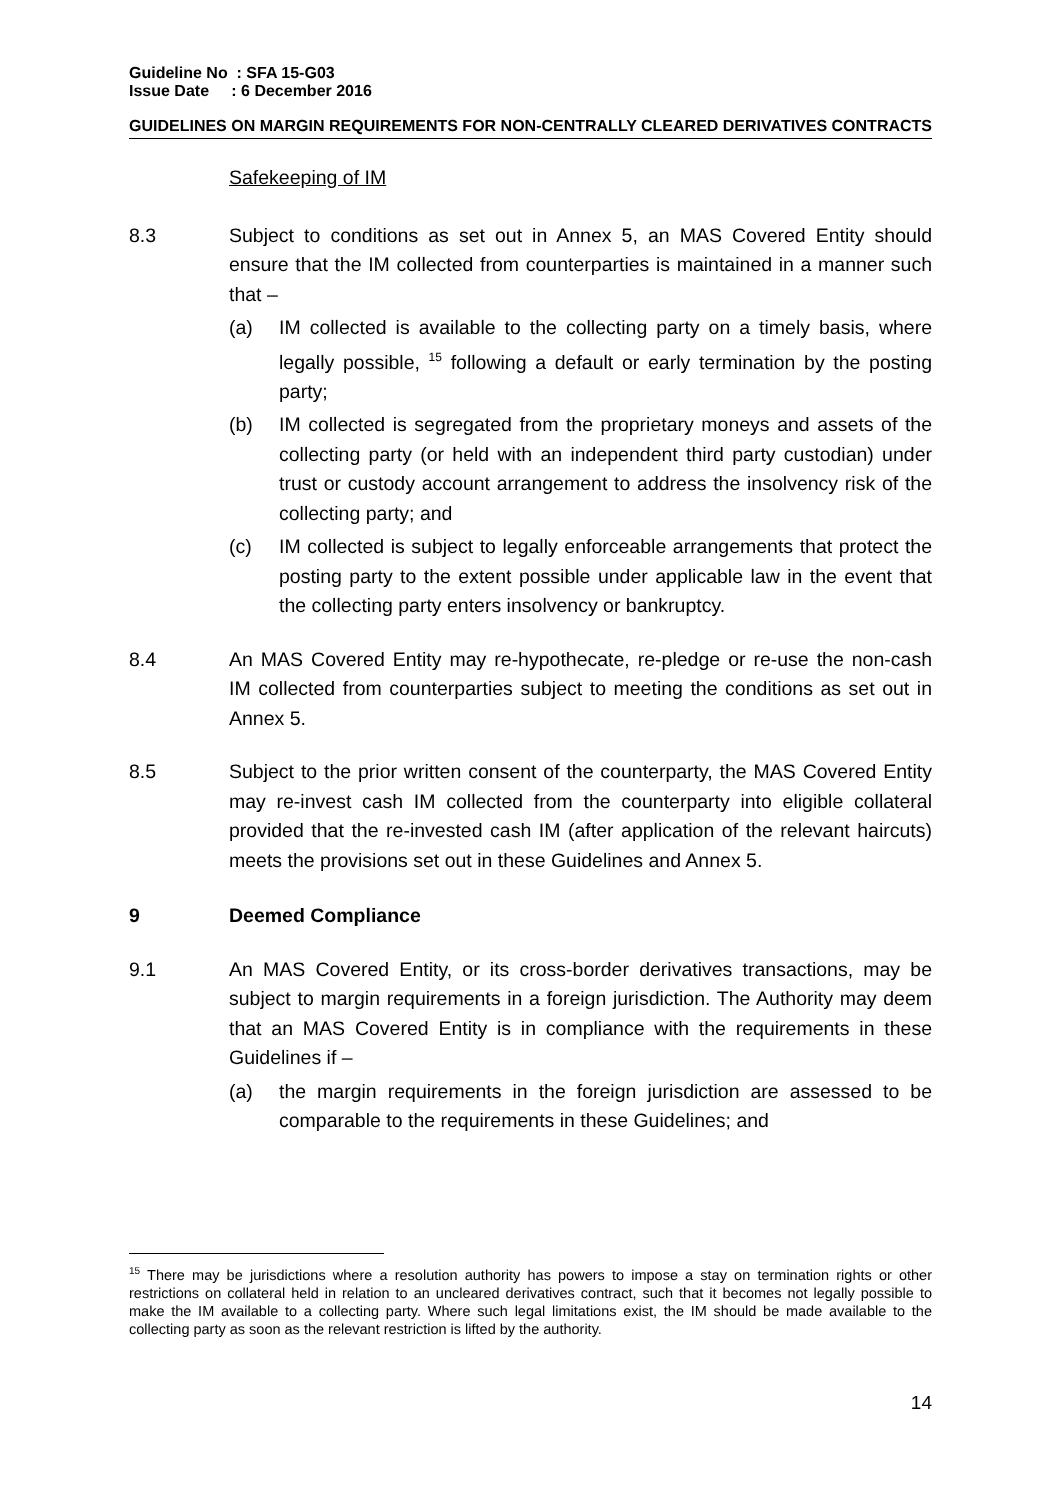Guideline No : SFA 15-G03
Issue Date : 6 December 2016
GUIDELINES ON MARGIN REQUIREMENTS FOR NON-CENTRALLY CLEARED DERIVATIVES CONTRACTS
Safekeeping of IM
8.3 Subject to conditions as set out in Annex 5, an MAS Covered Entity should ensure that the IM collected from counterparties is maintained in a manner such that –
(a) IM collected is available to the collecting party on a timely basis, where legally possible, <sup>15</sup> following a default or early termination by the posting party;
(b) IM collected is segregated from the proprietary moneys and assets of the collecting party (or held with an independent third party custodian) under trust or custody account arrangement to address the insolvency risk of the collecting party; and
(c) IM collected is subject to legally enforceable arrangements that protect the posting party to the extent possible under applicable law in the event that the collecting party enters insolvency or bankruptcy.
8.4 An MAS Covered Entity may re-hypothecate, re-pledge or re-use the non-cash IM collected from counterparties subject to meeting the conditions as set out in Annex 5.
8.5 Subject to the prior written consent of the counterparty, the MAS Covered Entity may re-invest cash IM collected from the counterparty into eligible collateral provided that the re-invested cash IM (after application of the relevant haircuts) meets the provisions set out in these Guidelines and Annex 5.
9 Deemed Compliance
9.1 An MAS Covered Entity, or its cross-border derivatives transactions, may be subject to margin requirements in a foreign jurisdiction. The Authority may deem that an MAS Covered Entity is in compliance with the requirements in these Guidelines if –
(a) the margin requirements in the foreign jurisdiction are assessed to be comparable to the requirements in these Guidelines; and
<sup>15</sup> There may be jurisdictions where a resolution authority has powers to impose a stay on termination rights or other restrictions on collateral held in relation to an uncleared derivatives contract, such that it becomes not legally possible to make the IM available to a collecting party. Where such legal limitations exist, the IM should be made available to the collecting party as soon as the relevant restriction is lifted by the authority.
14